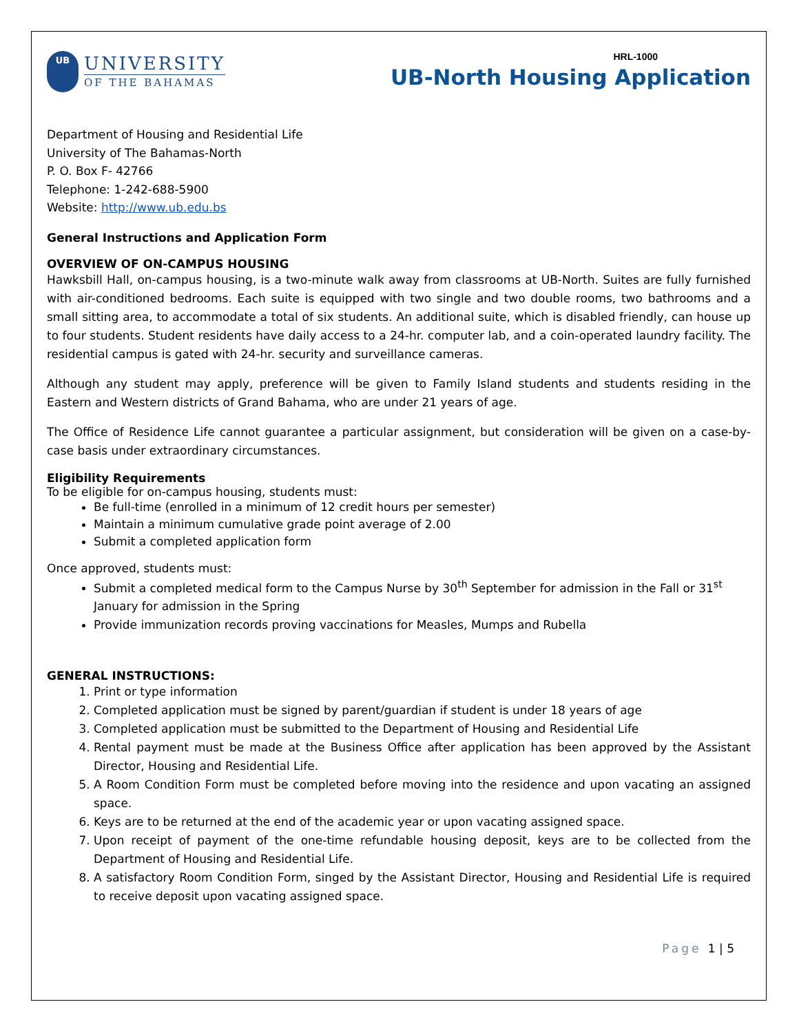UB
UNIVERSITY
OF THE BAHAMAS
HRL-1000
UB-North Housing Application
Department of Housing and Residential Life
University of The Bahamas-North
P. O. Box F- 42766
Telephone: 1-242-688-5900
Website: http://www.ub.edu.bs
General Instructions and Application Form
OVERVIEW OF ON-CAMPUS HOUSING
Hawksbill Hall, on-campus housing, is a two-minute walk away from classrooms at UB-North. Suites are fully furnished with air-conditioned bedrooms. Each suite is equipped with two single and two double rooms, two bathrooms and a small sitting area, to accommodate a total of six students. An additional suite, which is disabled friendly, can house up to four students. Student residents have daily access to a 24-hr. computer lab, and a coin-operated laundry facility. The residential campus is gated with 24-hr. security and surveillance cameras.
Although any student may apply, preference will be given to Family Island students and students residing in the Eastern and Western districts of Grand Bahama, who are under 21 years of age.
The Office of Residence Life cannot guarantee a particular assignment, but consideration will be given on a case-by-case basis under extraordinary circumstances.
Eligibility Requirements
To be eligible for on-campus housing, students must:
Be full-time (enrolled in a minimum of 12 credit hours per semester)
Maintain a minimum cumulative grade point average of 2.00
Submit a completed application form
Once approved, students must:
Submit a completed medical form to the Campus Nurse by 30<sup>th</sup> September for admission in the Fall or 31<sup>st</sup> January for admission in the Spring
Provide immunization records proving vaccinations for Measles, Mumps and Rubella
GENERAL INSTRUCTIONS:
1. Print or type information
2. Completed application must be signed by parent/guardian if student is under 18 years of age
3. Completed application must be submitted to the Department of Housing and Residential Life
4. Rental payment must be made at the Business Office after application has been approved by the Assistant Director, Housing and Residential Life.
5. A Room Condition Form must be completed before moving into the residence and upon vacating an assigned space.
6. Keys are to be returned at the end of the academic year or upon vacating assigned space.
7. Upon receipt of payment of the one-time refundable housing deposit, keys are to be collected from the Department of Housing and Residential Life.
8. A satisfactory Room Condition Form, singed by the Assistant Director, Housing and Residential Life is required to receive deposit upon vacating assigned space.
Page 1 | 5